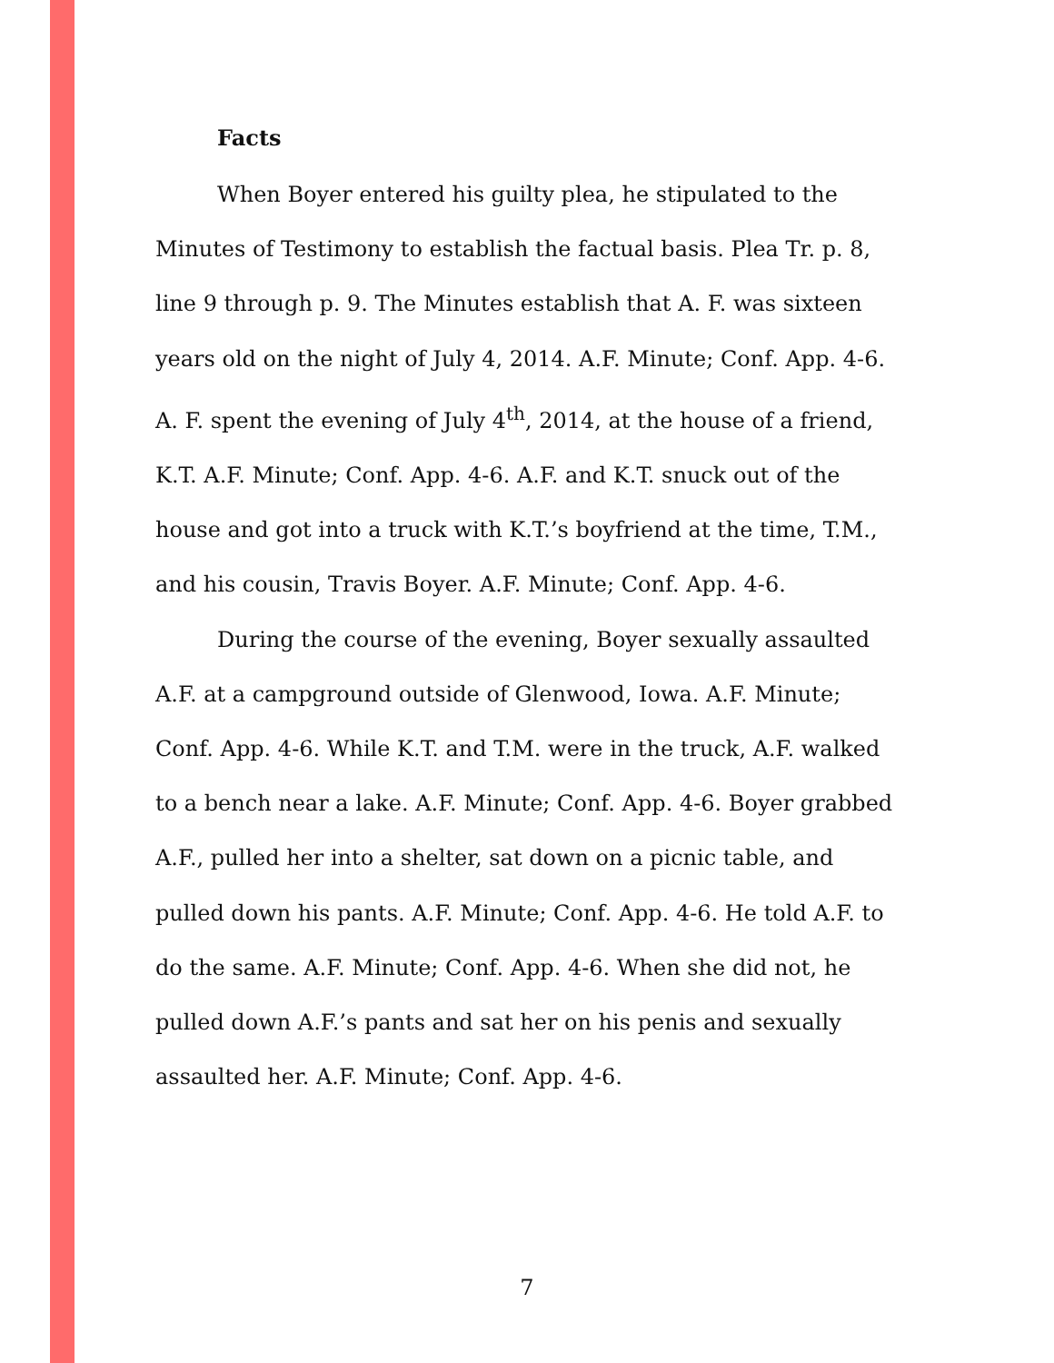Facts
When Boyer entered his guilty plea, he stipulated to the Minutes of Testimony to establish the factual basis. Plea Tr. p. 8, line 9 through p. 9. The Minutes establish that A. F. was sixteen years old on the night of July 4, 2014. A.F. Minute; Conf. App. 4-6. A. F. spent the evening of July 4<sup>th</sup>, 2014, at the house of a friend, K.T. A.F. Minute; Conf. App. 4-6. A.F. and K.T. snuck out of the house and got into a truck with K.T.’s boyfriend at the time, T.M., and his cousin, Travis Boyer. A.F. Minute; Conf. App. 4-6.
During the course of the evening, Boyer sexually assaulted A.F. at a campground outside of Glenwood, Iowa. A.F. Minute; Conf. App. 4-6. While K.T. and T.M. were in the truck, A.F. walked to a bench near a lake. A.F. Minute; Conf. App. 4-6. Boyer grabbed A.F., pulled her into a shelter, sat down on a picnic table, and pulled down his pants. A.F. Minute; Conf. App. 4-6. He told A.F. to do the same. A.F. Minute; Conf. App. 4-6. When she did not, he pulled down A.F.’s pants and sat her on his penis and sexually assaulted her. A.F. Minute; Conf. App. 4-6.
7